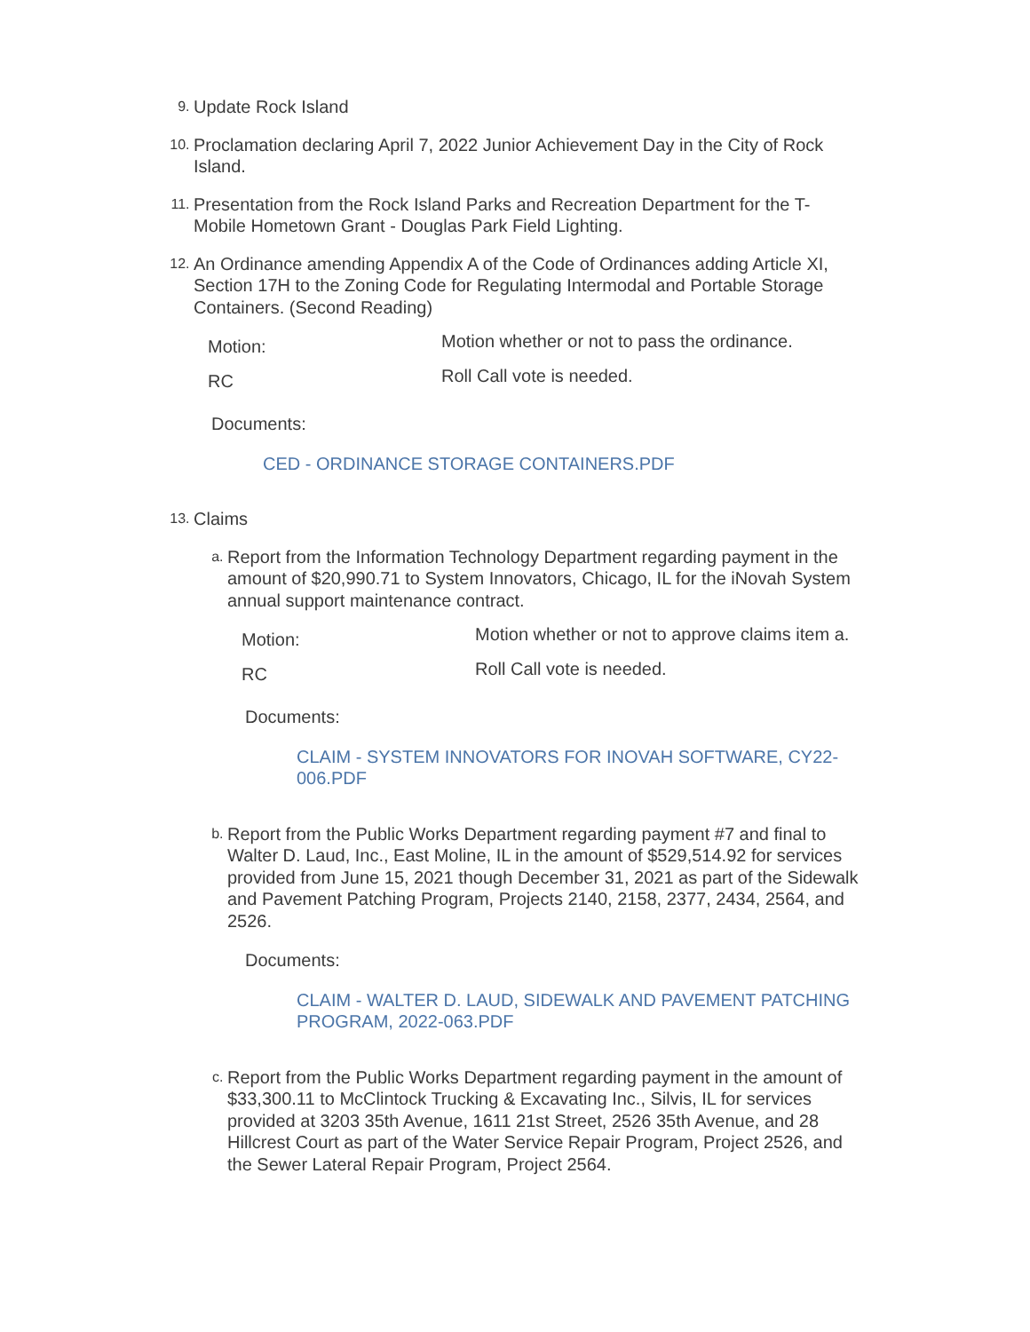9.
Update Rock Island
10.
Proclamation declaring April 7, 2022 Junior Achievement Day in the City of Rock Island.
11.
Presentation from the Rock Island Parks and Recreation Department for the T-Mobile Hometown Grant - Douglas Park Field Lighting.
12.
An Ordinance amending Appendix A of the Code of Ordinances adding Article XI, Section 17H to the Zoning Code for Regulating Intermodal and Portable Storage Containers. (Second Reading)
| Motion: | Motion whether or not to pass the ordinance. |
| RC | Roll Call vote is needed. |
Documents:
CED - ORDINANCE STORAGE CONTAINERS.PDF
13.
Claims
a.
Report from the Information Technology Department regarding payment in the amount of $20,990.71 to System Innovators, Chicago, IL for the iNovah System annual support maintenance contract.
| Motion: | Motion whether or not to approve claims item a. |
| RC | Roll Call vote is needed. |
Documents:
CLAIM - SYSTEM INNOVATORS FOR INOVAH SOFTWARE, CY22-006.PDF
b.
Report from the Public Works Department regarding payment #7 and final to Walter D. Laud, Inc., East Moline, IL in the amount of $529,514.92 for services provided from June 15, 2021 though December 31, 2021 as part of the Sidewalk and Pavement Patching Program, Projects 2140, 2158, 2377, 2434, 2564, and 2526.
Documents:
CLAIM - WALTER D. LAUD, SIDEWALK AND PAVEMENT PATCHING PROGRAM, 2022-063.PDF
c.
Report from the Public Works Department regarding payment in the amount of $33,300.11 to McClintock Trucking & Excavating Inc., Silvis, IL for services provided at 3203 35th Avenue, 1611 21st Street, 2526 35th Avenue, and 28 Hillcrest Court as part of the Water Service Repair Program, Project 2526, and the Sewer Lateral Repair Program, Project 2564.